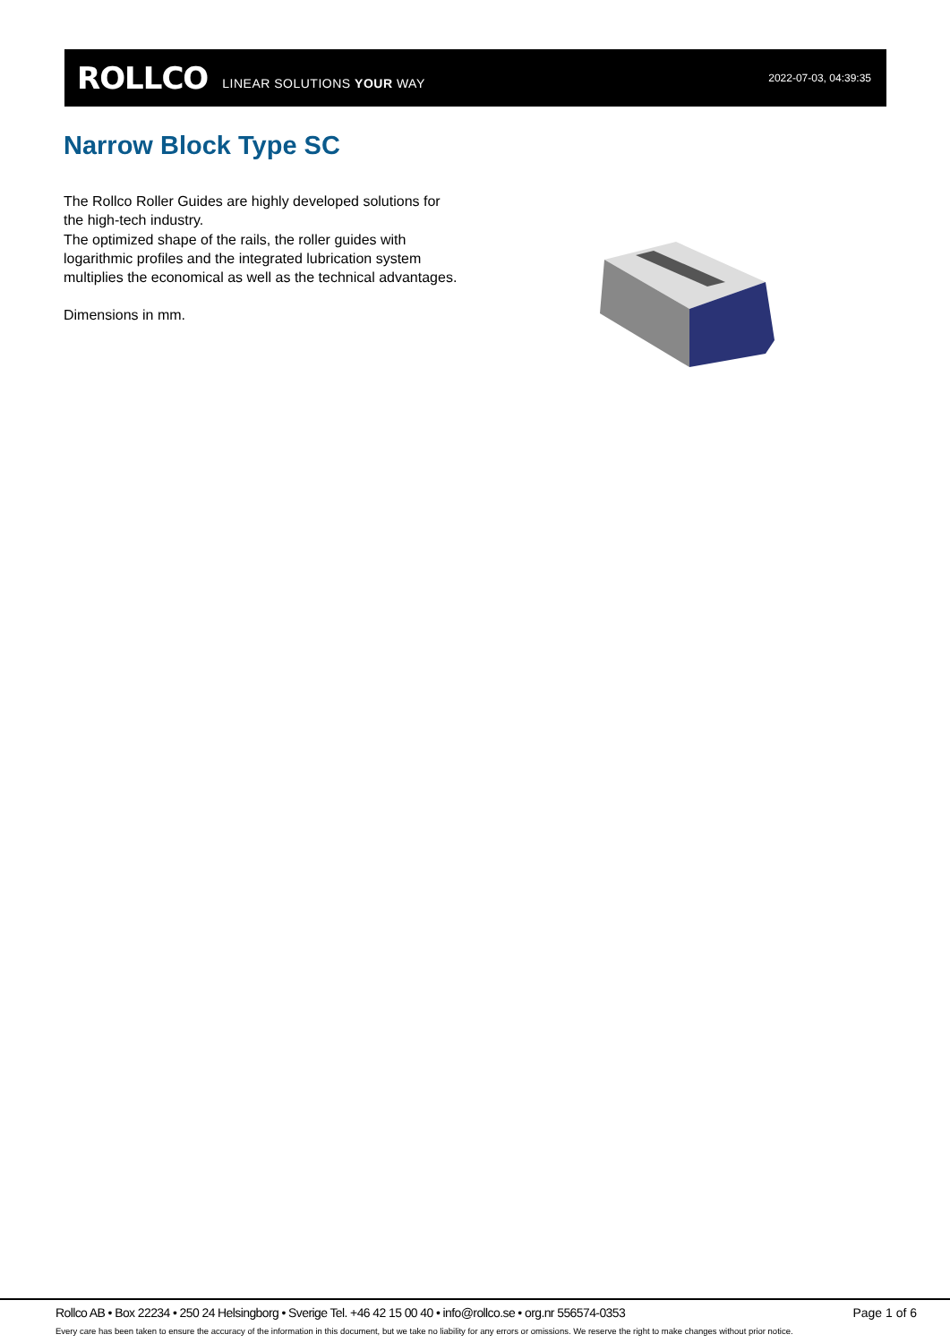ROLLCO LINEAR SOLUTIONS YOUR WAY 2022-07-03, 04:39:35
Narrow Block Type SC
The Rollco Roller Guides are highly developed solutions for the high-tech industry.
The optimized shape of the rails, the roller guides with logarithmic profiles and the integrated lubrication system multiplies the economical as well as the technical advantages.
Dimensions in mm.
Rollco AB • Box 22234 • 250 24 Helsingborg • Sverige Tel. +46 42 15 00 40 • info@rollco.se • org.nr 556574-0353 Page 1 of 6
Every care has been taken to ensure the accuracy of the information in this document, but we take no liability for any errors or omissions. We reserve the right to make changes without prior notice.